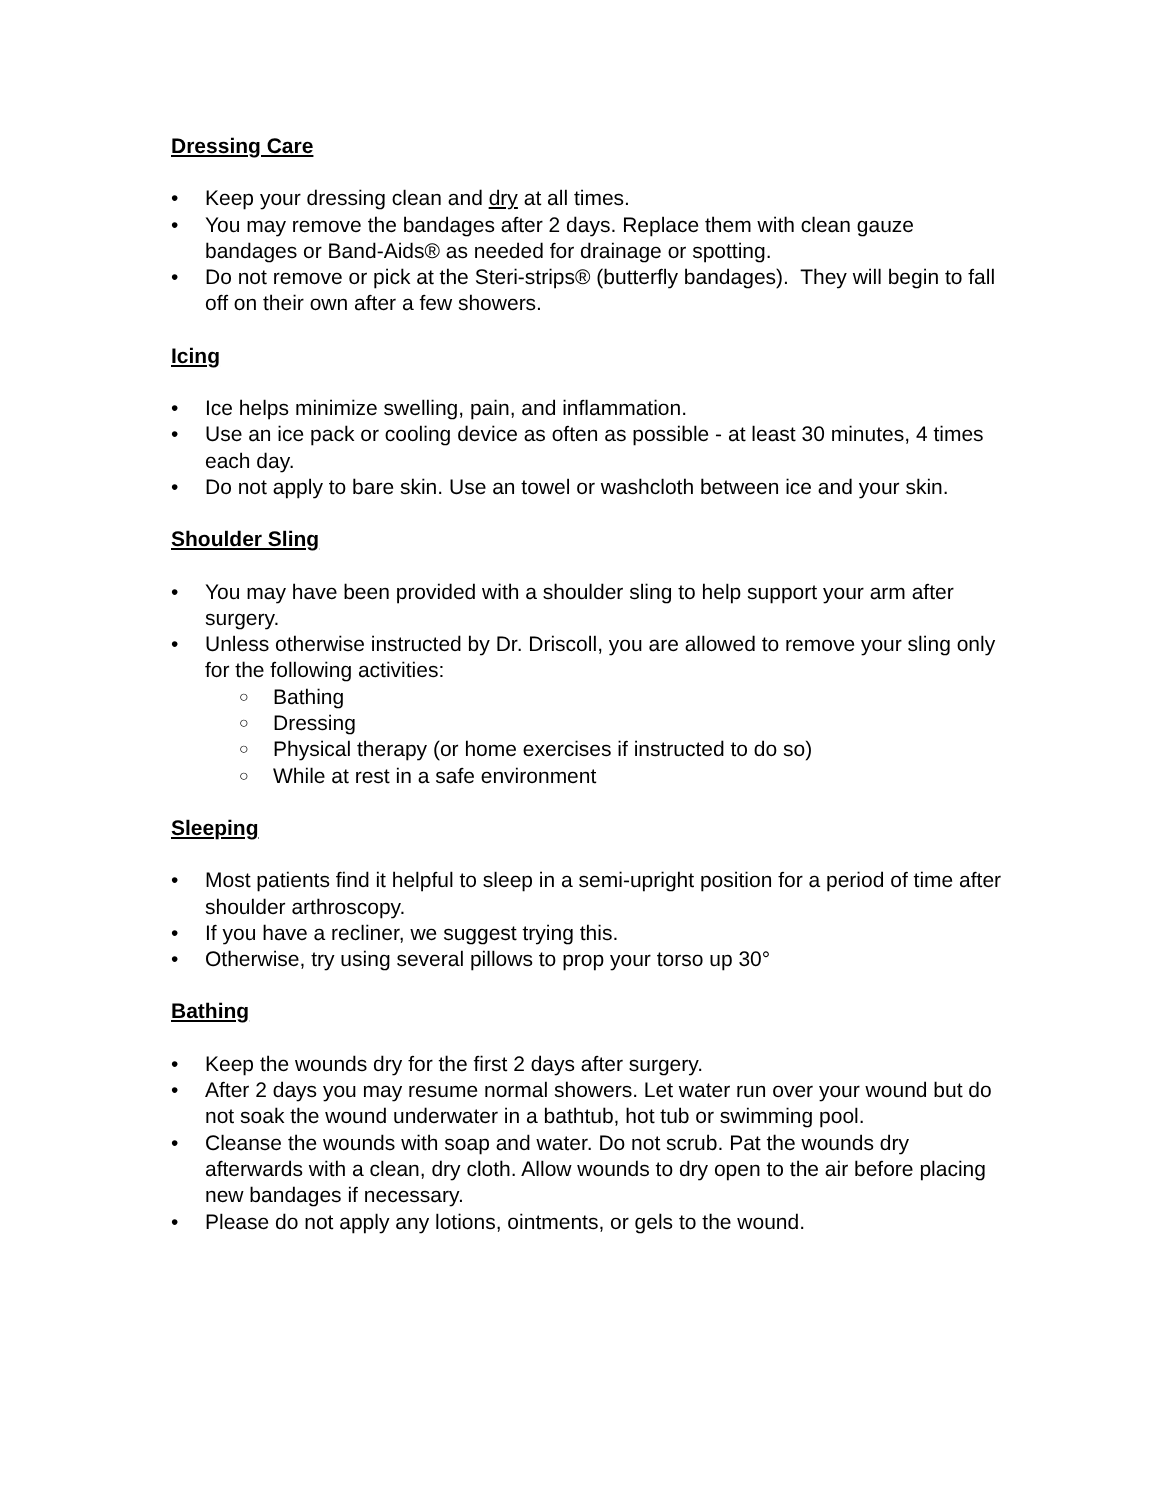Dressing Care
• Keep your dressing clean and dry at all times.
• You may remove the bandages after 2 days. Replace them with clean gauze bandages or Band-Aids® as needed for drainage or spotting.
• Do not remove or pick at the Steri-strips® (butterfly bandages). They will begin to fall off on their own after a few showers.
Icing
• Ice helps minimize swelling, pain, and inflammation.
• Use an ice pack or cooling device as often as possible - at least 30 minutes, 4 times each day.
• Do not apply to bare skin. Use an towel or washcloth between ice and your skin.
Shoulder Sling
• You may have been provided with a shoulder sling to help support your arm after surgery.
• Unless otherwise instructed by Dr. Driscoll, you are allowed to remove your sling only for the following activities:
○ Bathing
○ Dressing
○ Physical therapy (or home exercises if instructed to do so)
○ While at rest in a safe environment
Sleeping
• Most patients find it helpful to sleep in a semi-upright position for a period of time after shoulder arthroscopy.
• If you have a recliner, we suggest trying this.
• Otherwise, try using several pillows to prop your torso up 30°
Bathing
• Keep the wounds dry for the first 2 days after surgery.
• After 2 days you may resume normal showers. Let water run over your wound but do not soak the wound underwater in a bathtub, hot tub or swimming pool.
• Cleanse the wounds with soap and water. Do not scrub. Pat the wounds dry afterwards with a clean, dry cloth. Allow wounds to dry open to the air before placing new bandages if necessary.
• Please do not apply any lotions, ointments, or gels to the wound.